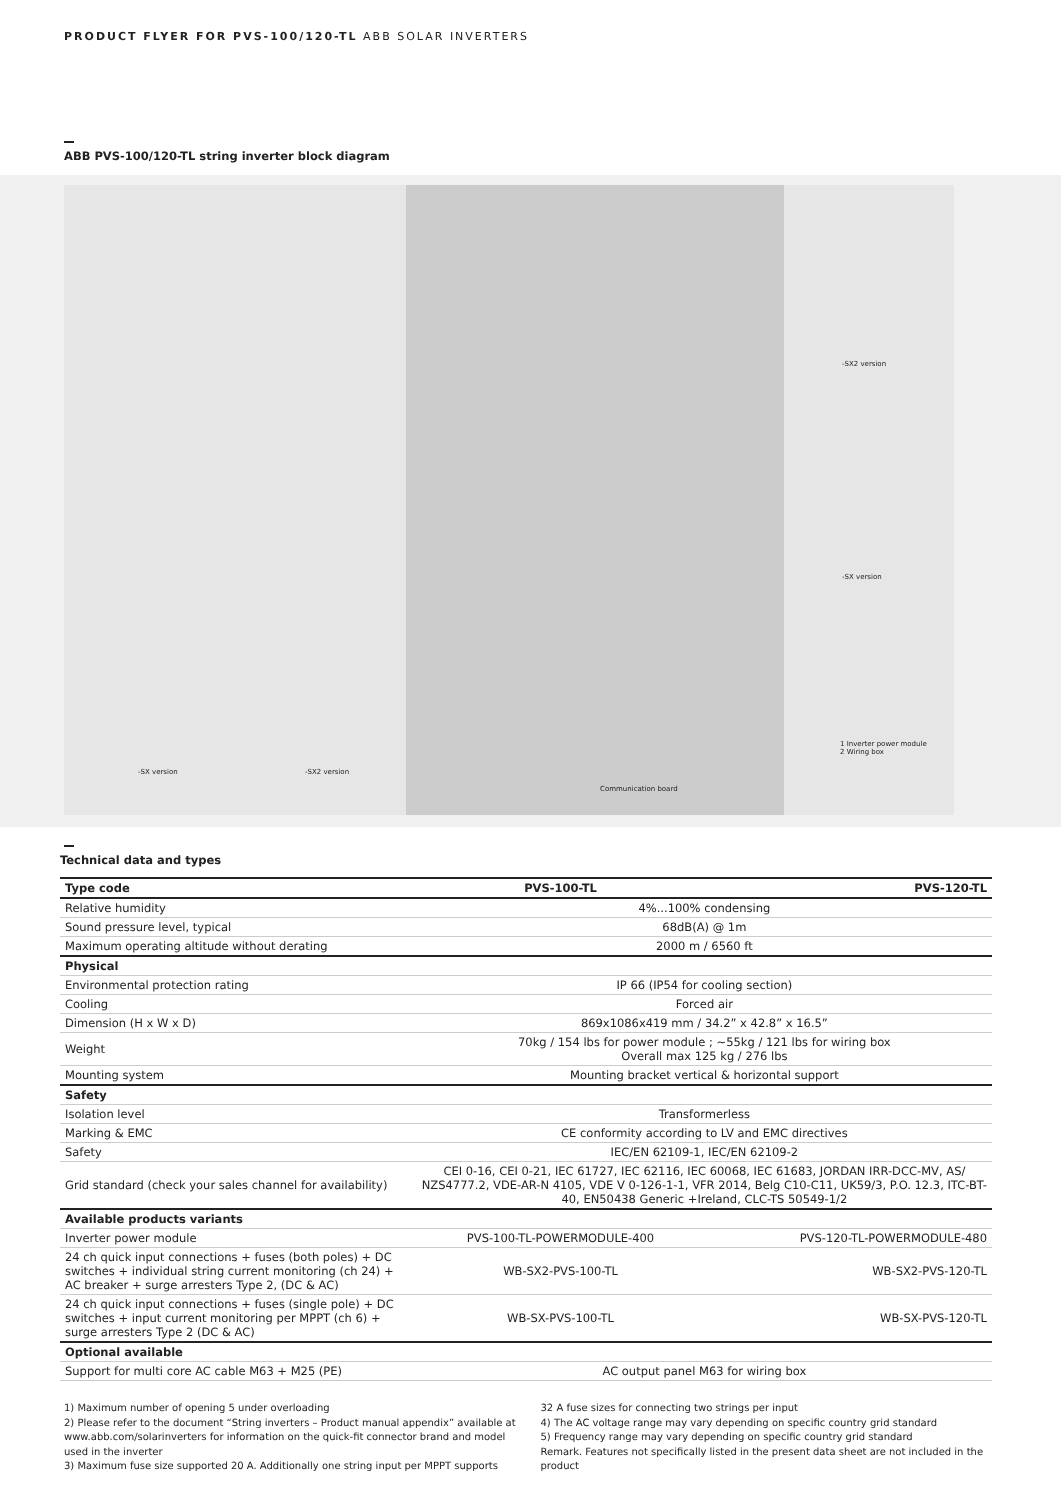PRODUCT FLYER FOR PVS-100/120-TL ABB SOLAR INVERTERS
ABB PVS-100/120-TL string inverter block diagram
-SX version -SX2 version
-SX2 version
-SX version
Communication board
1 Inverter power module
2 Wiring box
Technical data and types
| Type code | PVS-100-TL | PVS-120-TL |
| --- | --- | --- |
| Relative humidity | 4%...100% condensing | |
| Sound pressure level, typical | 68dB(A) @ 1m | |
| Maximum operating altitude without derating | 2000 m / 6560 ft | |
| Physical | | |
| Environmental protection rating | IP 66 (IP54 for cooling section) | |
| Cooling | Forced air | |
| Dimension (H x W x D) | 869x1086x419 mm / 34.2” x 42.8” x 16.5” | |
| Weight | 70kg / 154 lbs for power module ; ~55kg / 121 lbs for wiring box Overall max 125 kg / 276 lbs | |
| Mounting system | Mounting bracket vertical & horizontal support | |
| Safety | | |
| Isolation level | Transformerless | |
| Marking & EMC | CE conformity according to LV and EMC directives | |
| Safety | IEC/EN 62109-1, IEC/EN 62109-2 | |
| Grid standard (check your sales channel for availability) | CEI 0-16, CEI 0-21, IEC 61727, IEC 62116, IEC 60068, IEC 61683, JORDAN IRR-DCC-MV, AS/ NZS4777.2, VDE-AR-N 4105, VDE V 0-126-1-1, VFR 2014, Belg C10-C11, UK59/3, P.O. 12.3, ITC-BT-40, EN50438 Generic +Ireland, CLC-TS 50549-1/2 | |
| Available products variants | | |
| Inverter power module | PVS-100-TL-POWERMODULE-400 | PVS-120-TL-POWERMODULE-480 |
| 24 ch quick input connections + fuses (both poles) + DC switches + individual string current monitoring (ch 24) + AC breaker + surge arresters Type 2, (DC & AC) | WB-SX2-PVS-100-TL | WB-SX2-PVS-120-TL |
| 24 ch quick input connections + fuses (single pole) + DC switches + input current monitoring per MPPT (ch 6) + surge arresters Type 2 (DC & AC) | WB-SX-PVS-100-TL | WB-SX-PVS-120-TL |
| Optional available | | |
| Support for multi core AC cable M63 + M25 (PE) | AC output panel M63 for wiring box | |
1) Maximum number of opening 5 under overloading
2) Please refer to the document “String inverters – Product manual appendix” available at www.abb.com/solarinverters for information on the quick-fit connector brand and model used in the inverter
3) Maximum fuse size supported 20 A. Additionally one string input per MPPT supports
32 A fuse sizes for connecting two strings per input
4) The AC voltage range may vary depending on specific country grid standard
5) Frequency range may vary depending on specific country grid standard
Remark. Features not specifically listed in the present data sheet are not included in the product